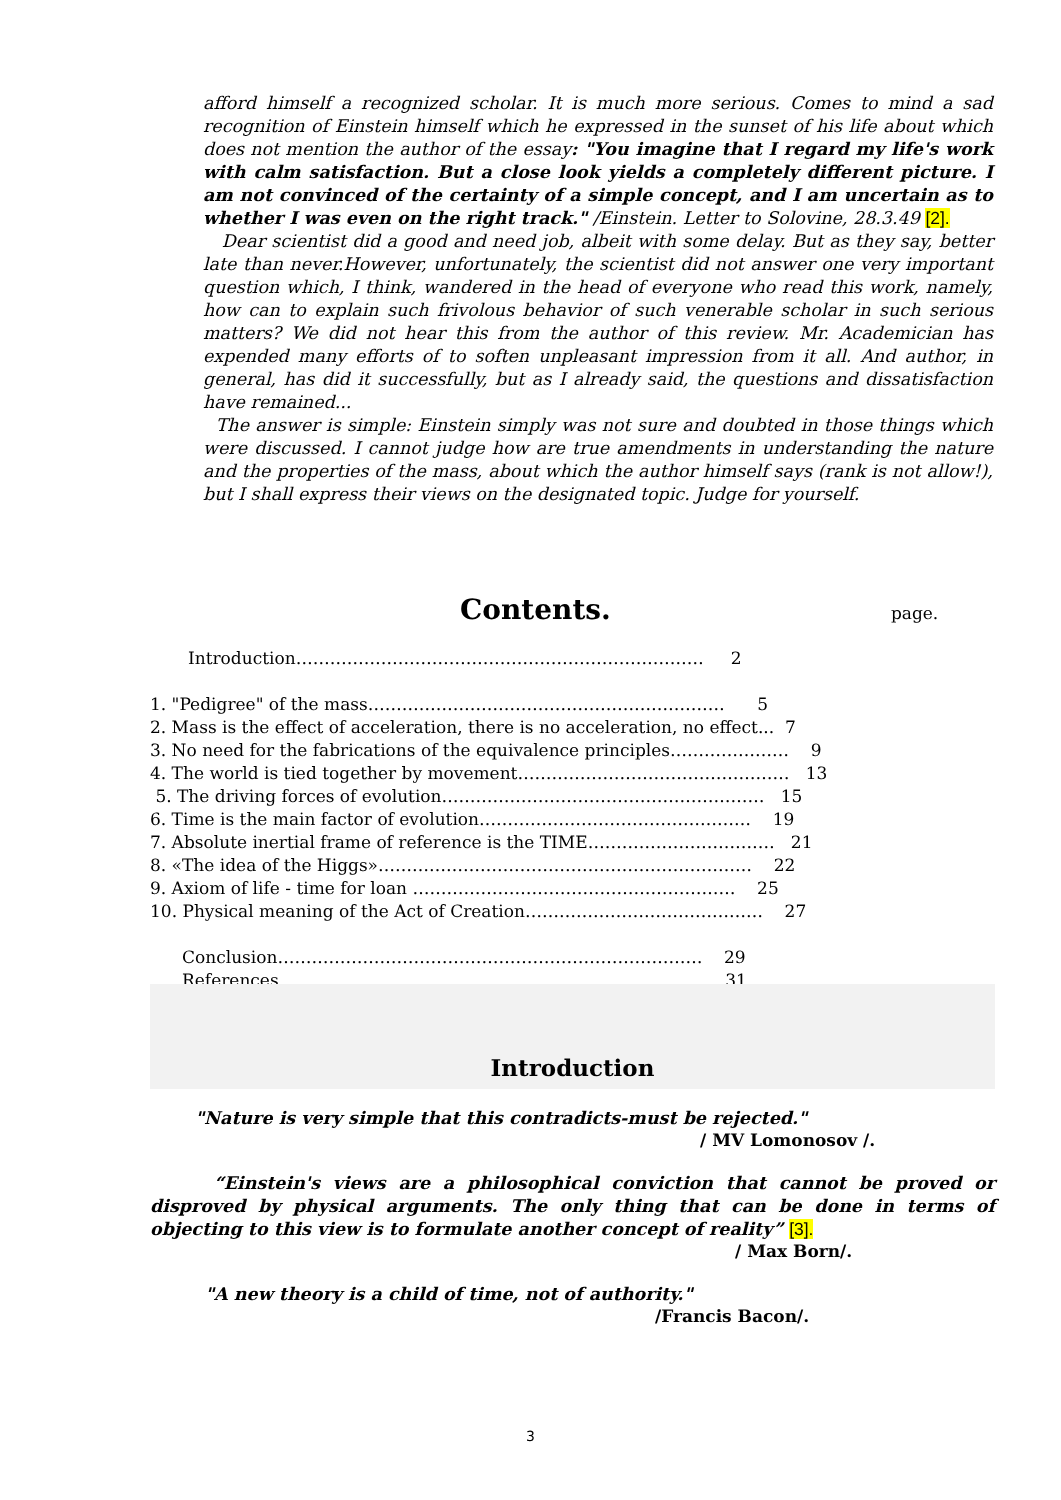afford himself a recognized scholar. It is much more serious. Comes to mind a sad recognition of Einstein himself which he expressed in the sunset of his life about which does not mention the author of the essay: "You imagine that I regard my life's work with calm satisfaction. But a close look yields a completely different picture. I am not convinced of the certainty of a simple concept, and I am uncertain as to whether I was even on the right track." /Einstein. Letter to Solovine, 28.3.49 [2].
Dear scientist did a good and need job, albeit with some delay. But as they say, better late than never.However, unfortunately, the scientist did not answer one very important question which, I think, wandered in the head of everyone who read this work, namely, how can to explain such frivolous behavior of such venerable scholar in such serious matters? We did not hear this from the author of this review. Mr. Academician has expended many efforts of to soften unpleasant impression from it all. And author, in general, has did it successfully, but as I already said, the questions and dissatisfaction have remained...
The answer is simple: Einstein simply was not sure and doubted in those things which were discussed. I cannot judge how are true amendments in understanding the nature and the properties of the mass, about which the author himself says (rank is not allow!), but I shall express their views on the designated topic. Judge for yourself.
Contents.
page.
Introduction……………………………………………………………… 2
1. "Pedigree" of the mass……………………………………………………… 5
2. Mass is the effect of acceleration, there is no acceleration, no effect... 7
3. No need for the fabrications of the equivalence principles………………… 9
4. The world is tied together by movement………………………………………… 13
5. The driving forces of evolution………………………………………………… 15
6. Time is the main factor of evolution………………………………………… 19
7. Absolute inertial frame of reference is the TIME…………………………… 21
8. «The idea of the Higgs»………………………………………………………… 22
9. Axiom of life - time for loan ………………………………………………… 25
10. Physical meaning of the Act of Creation…………………………………… 27
Conclusion………………………………………………………………… 29
References………………………………………………………………… 31
Introduction
"Nature is very simple that this contradicts-must be rejected."
/ MV Lomonosov /.
“Einstein's views are a philosophical conviction that cannot be proved or disproved by physical arguments. The only thing that can be done in terms of objecting to this view is to formulate another concept of reality” [3].
/ Max Born/.
"A new theory is a child of time, not of authority."
/Francis Bacon/.
3